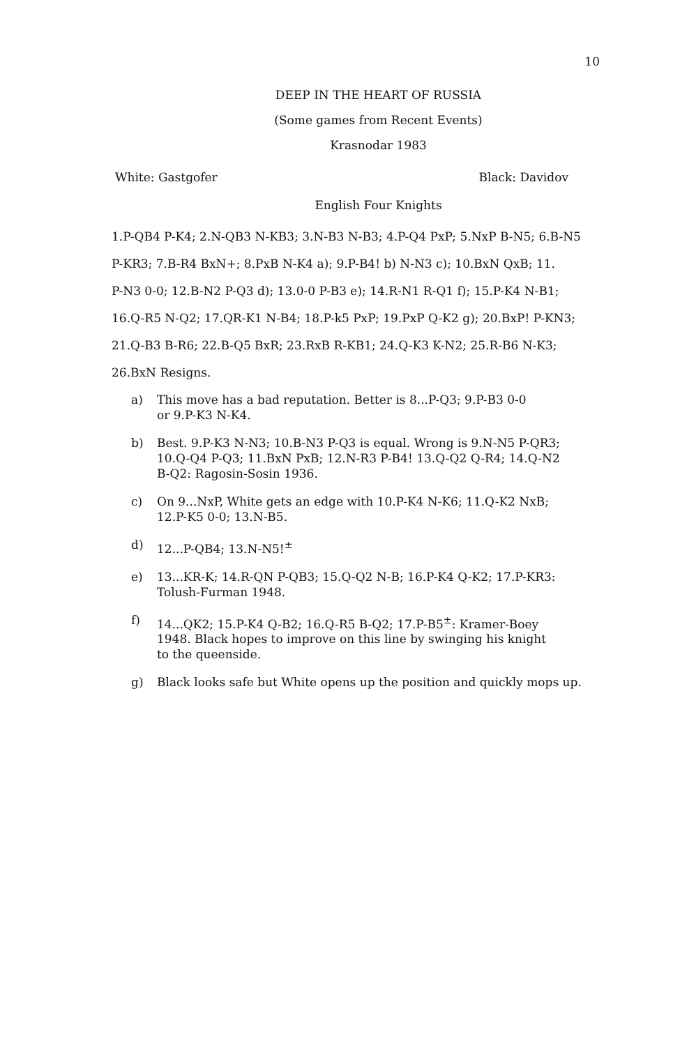10
DEEP IN THE HEART OF RUSSIA
(Some games from Recent Events)
Krasnodar 1983
White: Gastgofer Black: Davidov
English Four Knights
1.P-QB4 P-K4; 2.N-QB3 N-KB3; 3.N-B3 N-B3; 4.P-Q4 PxP; 5.NxP B-N5; 6.B-N5
P-KR3; 7.B-R4 BxN+; 8.PxB N-K4 a); 9.P-B4! b) N-N3 c); 10.BxN QxB; 11.
P-N3 0-0; 12.B-N2 P-Q3 d); 13.0-0 P-B3 e); 14.R-N1 R-Q1 f); 15.P-K4 N-B1;
16.Q-R5 N-Q2; 17.QR-K1 N-B4; 18.P-k5 PxP; 19.PxP Q-K2 g); 20.BxP! P-KN3;
21.Q-B3 B-R6; 22.B-Q5 BxR; 23.RxB R-KB1; 24.Q-K3 K-N2; 25.R-B6 N-K3;
26.BxN Resigns.
a) This move has a bad reputation. Better is 8...P-Q3; 9.P-B3 0-0
or 9.P-K3 N-K4.
b) Best. 9.P-K3 N-N3; 10.B-N3 P-Q3 is equal. Wrong is 9.N-N5 P-QR3;
10.Q-Q4 P-Q3; 11.BxN PxB; 12.N-R3 P-B4! 13.Q-Q2 Q-R4; 14.Q-N2
B-Q2: Ragosin-Sosin 1936.
c) On 9...NxP, White gets an edge with 10.P-K4 N-K6; 11.Q-K2 NxB;
12.P-K5 0-0; 13.N-B5.
d) 12...P-QB4; 13.N-N5!<sup>±</sup>
e) 13...KR-K; 14.R-QN P-QB3; 15.Q-Q2 N-B; 16.P-K4 Q-K2; 17.P-KR3:
Tolush-Furman 1948.
f) 14...QK2; 15.P-K4 Q-B2; 16.Q-R5 B-Q2; 17.P-B5<sup>±</sup>: Kramer-Boey
1948. Black hopes to improve on this line by swinging his knight
to the queenside.
g) Black looks safe but White opens up the position and quickly mops up.